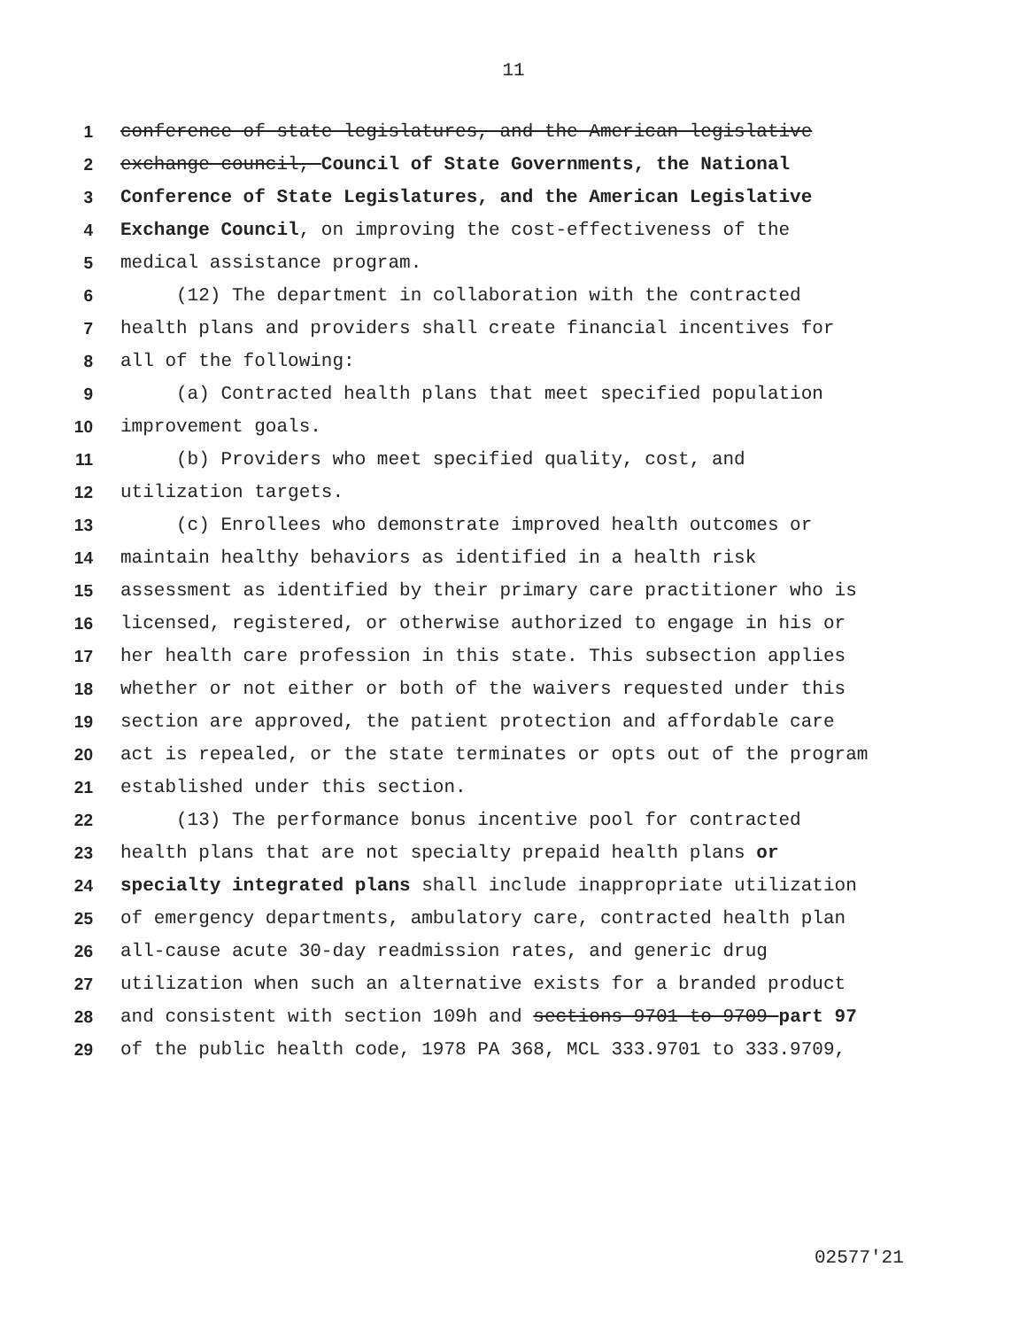11
1 conference of state legislatures, and the American legislative
2 exchange council, Council of State Governments, the National
3 Conference of State Legislatures, and the American Legislative
4 Exchange Council, on improving the cost-effectiveness of the
5 medical assistance program.
6 (12) The department in collaboration with the contracted
7 health plans and providers shall create financial incentives for
8 all of the following:
9 (a) Contracted health plans that meet specified population
10 improvement goals.
11 (b) Providers who meet specified quality, cost, and
12 utilization targets.
13 (c) Enrollees who demonstrate improved health outcomes or
14 maintain healthy behaviors as identified in a health risk
15 assessment as identified by their primary care practitioner who is
16 licensed, registered, or otherwise authorized to engage in his or
17 her health care profession in this state. This subsection applies
18 whether or not either or both of the waivers requested under this
19 section are approved, the patient protection and affordable care
20 act is repealed, or the state terminates or opts out of the program
21 established under this section.
22 (13) The performance bonus incentive pool for contracted
23 health plans that are not specialty prepaid health plans or
24 specialty integrated plans shall include inappropriate utilization
25 of emergency departments, ambulatory care, contracted health plan
26 all-cause acute 30-day readmission rates, and generic drug
27 utilization when such an alternative exists for a branded product
28 and consistent with section 109h and sections 9701 to 9709 part 97
29 of the public health code, 1978 PA 368, MCL 333.9701 to 333.9709,
02577'21